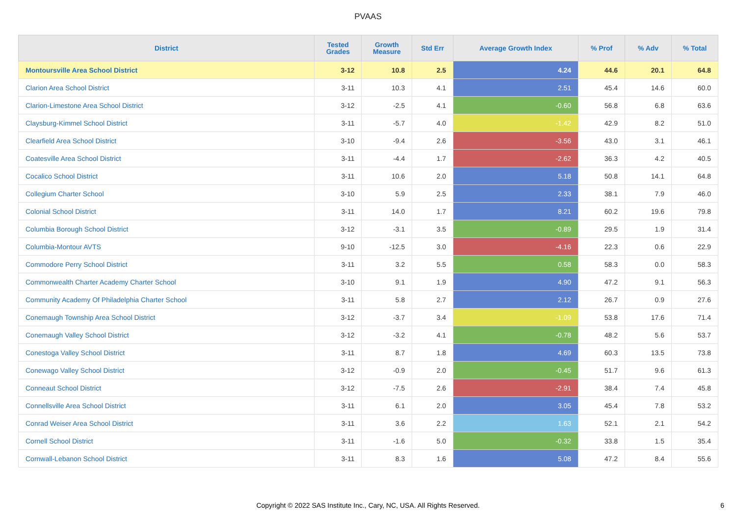PVAAS
| District | Tested Grades | Growth Measure | Std Err | Average Growth Index | % Prof | % Adv | % Total |
| --- | --- | --- | --- | --- | --- | --- | --- |
| Montoursville Area School District | 3-12 | 10.8 | 2.5 | 4.24 | 44.6 | 20.1 | 64.8 |
| Clarion Area School District | 3-11 | 10.3 | 4.1 | 2.51 | 45.4 | 14.6 | 60.0 |
| Clarion-Limestone Area School District | 3-12 | -2.5 | 4.1 | -0.60 | 56.8 | 6.8 | 63.6 |
| Claysburg-Kimmel School District | 3-11 | -5.7 | 4.0 | -1.42 | 42.9 | 8.2 | 51.0 |
| Clearfield Area School District | 3-10 | -9.4 | 2.6 | -3.56 | 43.0 | 3.1 | 46.1 |
| Coatesville Area School District | 3-11 | -4.4 | 1.7 | -2.62 | 36.3 | 4.2 | 40.5 |
| Cocalico School District | 3-11 | 10.6 | 2.0 | 5.18 | 50.8 | 14.1 | 64.8 |
| Collegium Charter School | 3-10 | 5.9 | 2.5 | 2.33 | 38.1 | 7.9 | 46.0 |
| Colonial School District | 3-11 | 14.0 | 1.7 | 8.21 | 60.2 | 19.6 | 79.8 |
| Columbia Borough School District | 3-12 | -3.1 | 3.5 | -0.89 | 29.5 | 1.9 | 31.4 |
| Columbia-Montour AVTS | 9-10 | -12.5 | 3.0 | -4.16 | 22.3 | 0.6 | 22.9 |
| Commodore Perry School District | 3-11 | 3.2 | 5.5 | 0.58 | 58.3 | 0.0 | 58.3 |
| Commonwealth Charter Academy Charter School | 3-10 | 9.1 | 1.9 | 4.90 | 47.2 | 9.1 | 56.3 |
| Community Academy Of Philadelphia Charter School | 3-11 | 5.8 | 2.7 | 2.12 | 26.7 | 0.9 | 27.6 |
| Conemaugh Township Area School District | 3-12 | -3.7 | 3.4 | -1.09 | 53.8 | 17.6 | 71.4 |
| Conemaugh Valley School District | 3-12 | -3.2 | 4.1 | -0.78 | 48.2 | 5.6 | 53.7 |
| Conestoga Valley School District | 3-11 | 8.7 | 1.8 | 4.69 | 60.3 | 13.5 | 73.8 |
| Conewago Valley School District | 3-12 | -0.9 | 2.0 | -0.45 | 51.7 | 9.6 | 61.3 |
| Conneaut School District | 3-12 | -7.5 | 2.6 | -2.91 | 38.4 | 7.4 | 45.8 |
| Connellsville Area School District | 3-11 | 6.1 | 2.0 | 3.05 | 45.4 | 7.8 | 53.2 |
| Conrad Weiser Area School District | 3-11 | 3.6 | 2.2 | 1.63 | 52.1 | 2.1 | 54.2 |
| Cornell School District | 3-11 | -1.6 | 5.0 | -0.32 | 33.8 | 1.5 | 35.4 |
| Cornwall-Lebanon School District | 3-11 | 8.3 | 1.6 | 5.08 | 47.2 | 8.4 | 55.6 |
Copyright © 2022 SAS Institute Inc., Cary, NC, USA. All Rights Reserved.
6